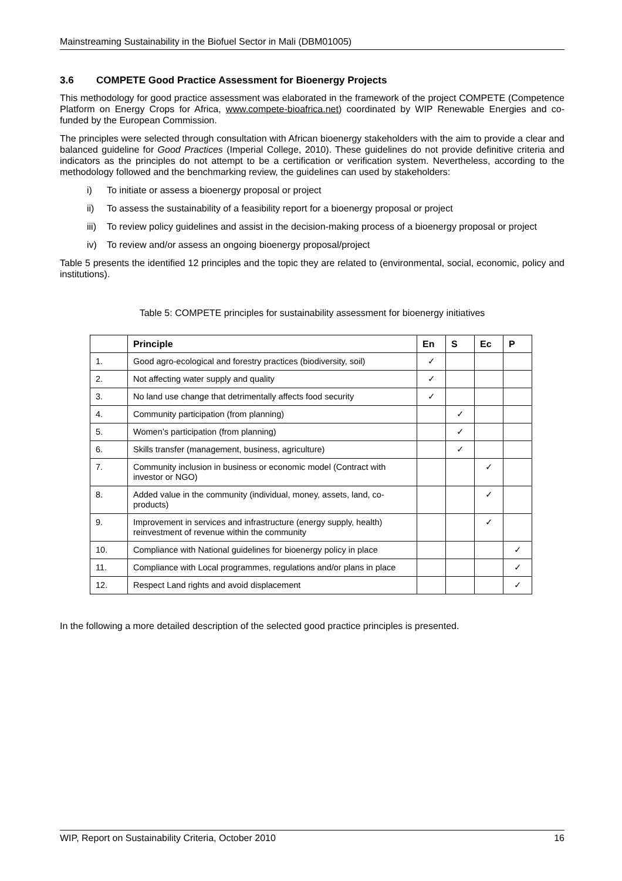Mainstreaming Sustainability in the Biofuel Sector in Mali (DBM01005)
3.6 COMPETE Good Practice Assessment for Bioenergy Projects
This methodology for good practice assessment was elaborated in the framework of the project COMPETE (Competence Platform on Energy Crops for Africa, www.compete-bioafrica.net) coordinated by WIP Renewable Energies and co-funded by the European Commission.
The principles were selected through consultation with African bioenergy stakeholders with the aim to provide a clear and balanced guideline for Good Practices (Imperial College, 2010). These guidelines do not provide definitive criteria and indicators as the principles do not attempt to be a certification or verification system. Nevertheless, according to the methodology followed and the benchmarking review, the guidelines can used by stakeholders:
i) To initiate or assess a bioenergy proposal or project
ii) To assess the sustainability of a feasibility report for a bioenergy proposal or project
iii) To review policy guidelines and assist in the decision-making process of a bioenergy proposal or project
iv) To review and/or assess an ongoing bioenergy proposal/project
Table 5 presents the identified 12 principles and the topic they are related to (environmental, social, economic, policy and institutions).
Table 5: COMPETE principles for sustainability assessment for bioenergy initiatives
| | Principle | En | S | Ec | P |
| --- | --- | --- | --- | --- | --- |
| 1. | Good agro-ecological and forestry practices (biodiversity, soil) | ✓ | | | |
| 2. | Not affecting water supply and quality | ✓ | | | |
| 3. | No land use change that detrimentally affects food security | ✓ | | | |
| 4. | Community participation (from planning) | | ✓ | | |
| 5. | Women’s participation (from planning) | | ✓ | | |
| 6. | Skills transfer (management, business, agriculture) | | ✓ | | |
| 7. | Community inclusion in business or economic model (Contract with investor or NGO) | | | ✓ | |
| 8. | Added value in the community (individual, money, assets, land, co-products) | | | ✓ | |
| 9. | Improvement in services and infrastructure (energy supply, health) reinvestment of revenue within the community | | | ✓ | |
| 10. | Compliance with National guidelines for bioenergy policy in place | | | | ✓ |
| 11. | Compliance with Local programmes, regulations and/or plans in place | | | | ✓ |
| 12. | Respect Land rights and avoid displacement | | | | ✓ |
In the following a more detailed description of the selected good practice principles is presented.
WIP, Report on Sustainability Criteria, October 2010 16